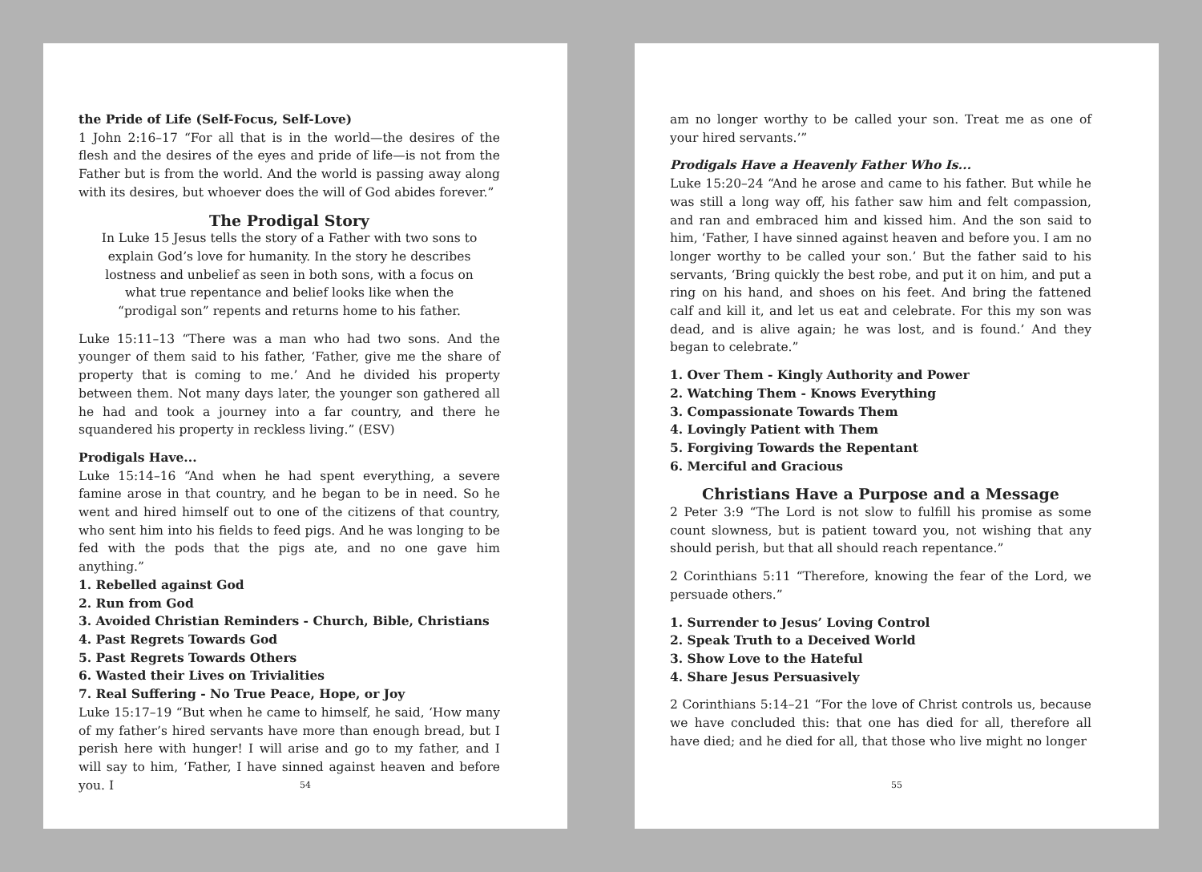the Pride of Life (Self-Focus, Self-Love)
1 John 2:16–17 “For all that is in the world—the desires of the flesh and the desires of the eyes and pride of life—is not from the Father but is from the world. And the world is passing away along with its desires, but whoever does the will of God abides forever.”
The Prodigal Story
In Luke 15 Jesus tells the story of a Father with two sons to explain God’s love for humanity. In the story he describes lostness and unbelief as seen in both sons, with a focus on what true repentance and belief looks like when the “prodigal son” repents and returns home to his father.
Luke 15:11–13 “There was a man who had two sons. And the younger of them said to his father, ‘Father, give me the share of property that is coming to me.’ And he divided his property between them. Not many days later, the younger son gathered all he had and took a journey into a far country, and there he squandered his property in reckless living.” (ESV)
Prodigals Have...
Luke 15:14–16 “And when he had spent everything, a severe famine arose in that country, and he began to be in need. So he went and hired himself out to one of the citizens of that country, who sent him into his fields to feed pigs. And he was longing to be fed with the pods that the pigs ate, and no one gave him anything.”
1. Rebelled against God
2. Run from God
3. Avoided Christian Reminders - Church, Bible, Christians
4. Past Regrets Towards God
5. Past Regrets Towards Others
6. Wasted their Lives on Trivialities
7. Real Suffering - No True Peace, Hope, or Joy
Luke 15:17–19 “But when he came to himself, he said, ‘How many of my father’s hired servants have more than enough bread, but I perish here with hunger! I will arise and go to my father, and I will say to him, ‘Father, I have sinned against heaven and before you. I
54
am no longer worthy to be called your son. Treat me as one of your hired servants.’”
Prodigals Have a Heavenly Father Who Is...
Luke 15:20–24 “And he arose and came to his father. But while he was still a long way off, his father saw him and felt compassion, and ran and embraced him and kissed him. And the son said to him, ‘Father, I have sinned against heaven and before you. I am no longer worthy to be called your son.’ But the father said to his servants, ‘Bring quickly the best robe, and put it on him, and put a ring on his hand, and shoes on his feet. And bring the fattened calf and kill it, and let us eat and celebrate. For this my son was dead, and is alive again; he was lost, and is found.’ And they began to celebrate.”
1. Over Them - Kingly Authority and Power
2. Watching Them - Knows Everything
3. Compassionate Towards Them
4. Lovingly Patient with Them
5. Forgiving Towards the Repentant
6. Merciful and Gracious
Christians Have a Purpose and a Message
2 Peter 3:9 “The Lord is not slow to fulfill his promise as some count slowness, but is patient toward you, not wishing that any should perish, but that all should reach repentance.”
2 Corinthians 5:11 “Therefore, knowing the fear of the Lord, we persuade others.”
1. Surrender to Jesus’ Loving Control
2. Speak Truth to a Deceived World
3. Show Love to the Hateful
4. Share Jesus Persuasively
2 Corinthians 5:14–21 “For the love of Christ controls us, because we have concluded this: that one has died for all, therefore all have died; and he died for all, that those who live might no longer
55